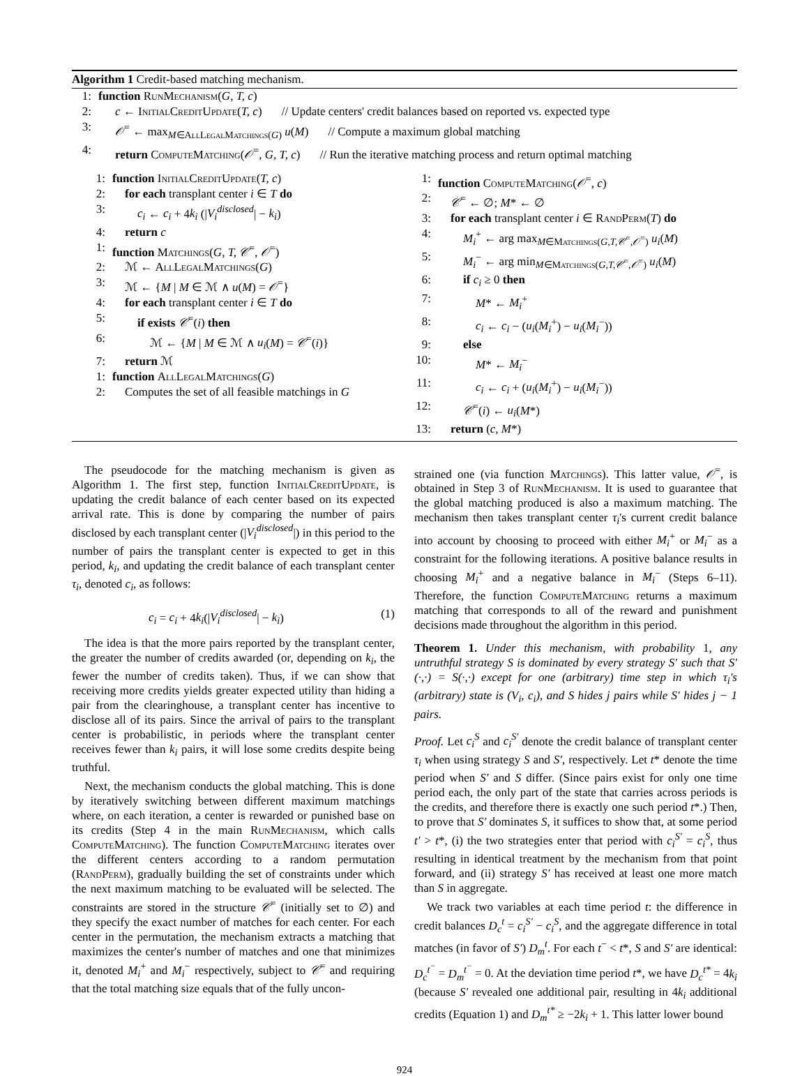Algorithm 1 Credit-based matching mechanism.
1: function RunMechanism(G, T, c)
2: c ← InitialCreditUpdate(T, c) // Update centers' credit balances based on reported vs. expected type
3: 𝒪<sup>=</sup> ← max<sub>M∈AllLegalMatchings(G)</sub> u(M) // Compute a maximum global matching
4: return ComputeMatching(𝒪<sup>=</sup>, G, T, c) // Run the iterative matching process and return optimal matching
1: function InitialCreditUpdate(T, c)
2: for each transplant center i ∈ T do
3: c<sub>i</sub> ← c<sub>i</sub> + 4k<sub>i</sub> (|V<sub>i</sub><sup>disclosed</sup>| − k<sub>i</sub>)
4: return c
1: function Matchings(G, T, 𝒞<sup>=</sup>, 𝒪<sup>=</sup>)
2: ℳ ← AllLegalMatchings(G)
3: ℳ ← {M | M ∈ ℳ ∧ u(M) = 𝒪<sup>=</sup>}
4: for each transplant center i ∈ T do
5: if exists 𝒞<sup>=</sup>(i) then
6: ℳ ← {M | M ∈ ℳ ∧ u<sub>i</sub>(M) = 𝒞<sup>=</sup>(i)}
7: return ℳ
1: function AllLegalMatchings(G)
2: Computes the set of all feasible matchings in G
1: function ComputeMatching(𝒪<sup>=</sup>, c)
2: 𝒞<sup>=</sup> ← ∅; M* ← ∅
3: for each transplant center i ∈ RandPerm(T) do
4: M<sub>i</sub><sup>+</sup> ← arg max<sub>M∈Matchings(G,T,𝒞<sup>=</sup>,𝒪<sup>=</sup>)</sub> u<sub>i</sub>(M)
5: M<sub>i</sub><sup>−</sup> ← arg min<sub>M∈Matchings(G,T,𝒞<sup>=</sup>,𝒪<sup>=</sup>)</sub> u<sub>i</sub>(M)
6: if c<sub>i</sub> ≥ 0 then
7: M* ← M<sub>i</sub><sup>+</sup>
8: c<sub>i</sub> ← c<sub>i</sub> − (u<sub>i</sub>(M<sub>i</sub><sup>+</sup>) − u<sub>i</sub>(M<sub>i</sub><sup>−</sup>))
9: else
10: M* ← M<sub>i</sub><sup>−</sup>
11: c<sub>i</sub> ← c<sub>i</sub> + (u<sub>i</sub>(M<sub>i</sub><sup>+</sup>) − u<sub>i</sub>(M<sub>i</sub><sup>−</sup>))
12: 𝒞<sup>=</sup>(i) ← u<sub>i</sub>(M*)
13: return (c, M*)
The pseudocode for the matching mechanism is given as Algorithm 1. The first step, function InitialCreditUpdate, is updating the credit balance of each center based on its expected arrival rate. This is done by comparing the number of pairs disclosed by each transplant center (|V<sub>i</sub><sup>disclosed</sup>|) in this period to the number of pairs the transplant center is expected to get in this period, k<sub>i</sub>, and updating the credit balance of each transplant center τ<sub>i</sub>, denoted c<sub>i</sub>, as follows:
c<sub>i</sub> = c<sub>i</sub> + 4k<sub>i</sub>(|V<sub>i</sub><sup>disclosed</sup>| − k<sub>i</sub>) (1)
The idea is that the more pairs reported by the transplant center, the greater the number of credits awarded (or, depending on k<sub>i</sub>, the fewer the number of credits taken). Thus, if we can show that receiving more credits yields greater expected utility than hiding a pair from the clearinghouse, a transplant center has incentive to disclose all of its pairs. Since the arrival of pairs to the transplant center is probabilistic, in periods where the transplant center receives fewer than k<sub>i</sub> pairs, it will lose some credits despite being truthful.
Next, the mechanism conducts the global matching. This is done by iteratively switching between different maximum matchings where, on each iteration, a center is rewarded or punished base on its credits (Step 4 in the main RunMechanism, which calls ComputeMatching). The function ComputeMatching iterates over the different centers according to a random permutation (RandPerm), gradually building the set of constraints under which the next maximum matching to be evaluated will be selected. The constraints are stored in the structure 𝒞<sup>=</sup> (initially set to ∅) and they specify the exact number of matches for each center. For each center in the permutation, the mechanism extracts a matching that maximizes the center's number of matches and one that minimizes it, denoted M<sub>i</sub><sup>+</sup> and M<sub>i</sub><sup>−</sup> respectively, subject to 𝒞<sup>=</sup> and requiring that the total matching size equals that of the fully uncon-
strained one (via function Matchings). This latter value, 𝒪<sup>=</sup>, is obtained in Step 3 of RunMechanism. It is used to guarantee that the global matching produced is also a maximum matching. The mechanism then takes transplant center τ<sub>i</sub>'s current credit balance into account by choosing to proceed with either M<sub>i</sub><sup>+</sup> or M<sub>i</sub><sup>−</sup> as a constraint for the following iterations. A positive balance results in choosing M<sub>i</sub><sup>+</sup> and a negative balance in M<sub>i</sub><sup>−</sup> (Steps 6–11). Therefore, the function ComputeMatching returns a maximum matching that corresponds to all of the reward and punishment decisions made throughout the algorithm in this period.
Theorem 1. Under this mechanism, with probability 1, any untruthful strategy S is dominated by every strategy S′ such that S′(·,·) = S(·,·) except for one (arbitrary) time step in which τ<sub>i</sub>'s (arbitrary) state is (V<sub>i</sub>, c<sub>i</sub>), and S hides j pairs while S′ hides j − 1 pairs.
Proof. Let c<sub>i</sub><sup>S</sup> and c<sub>i</sub><sup>S′</sup> denote the credit balance of transplant center τ<sub>i</sub> when using strategy S and S′, respectively. Let t* denote the time period when S′ and S differ. (Since pairs exist for only one time period each, the only part of the state that carries across periods is the credits, and therefore there is exactly one such period t*.) Then, to prove that S′ dominates S, it suffices to show that, at some period t′ > t*, (i) the two strategies enter that period with c<sub>i</sub><sup>S′</sup> = c<sub>i</sub><sup>S</sup>, thus resulting in identical treatment by the mechanism from that point forward, and (ii) strategy S′ has received at least one more match than S in aggregate.
We track two variables at each time period t: the difference in credit balances D<sub>c</sub><sup>t</sup> = c<sub>i</sub><sup>S′</sup> − c<sub>i</sub><sup>S</sup>, and the aggregate difference in total matches (in favor of S′) D<sub>m</sub><sup>t</sup>. For each t<sup>−</sup> < t*, S and S′ are identical: D<sub>c</sub><sup>t<sup>−</sup></sup> = D<sub>m</sub><sup>t<sup>−</sup></sup> = 0. At the deviation time period t*, we have D<sub>c</sub><sup>t*</sup> = 4k<sub>i</sub> (because S′ revealed one additional pair, resulting in 4k<sub>i</sub> additional credits (Equation 1) and D<sub>m</sub><sup>t*</sup> ≥ −2k<sub>i</sub> + 1. This latter lower bound
924